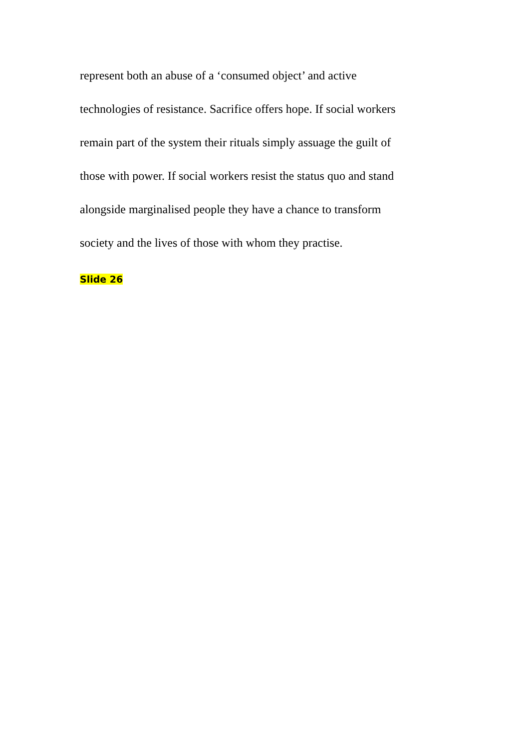represent both an abuse of a ‘consumed object’ and active
technologies of resistance. Sacrifice offers hope. If social workers
remain part of the system their rituals simply assuage the guilt of
those with power. If social workers resist the status quo and stand
alongside marginalised people they have a chance to transform
society and the lives of those with whom they practise.
Slide 26